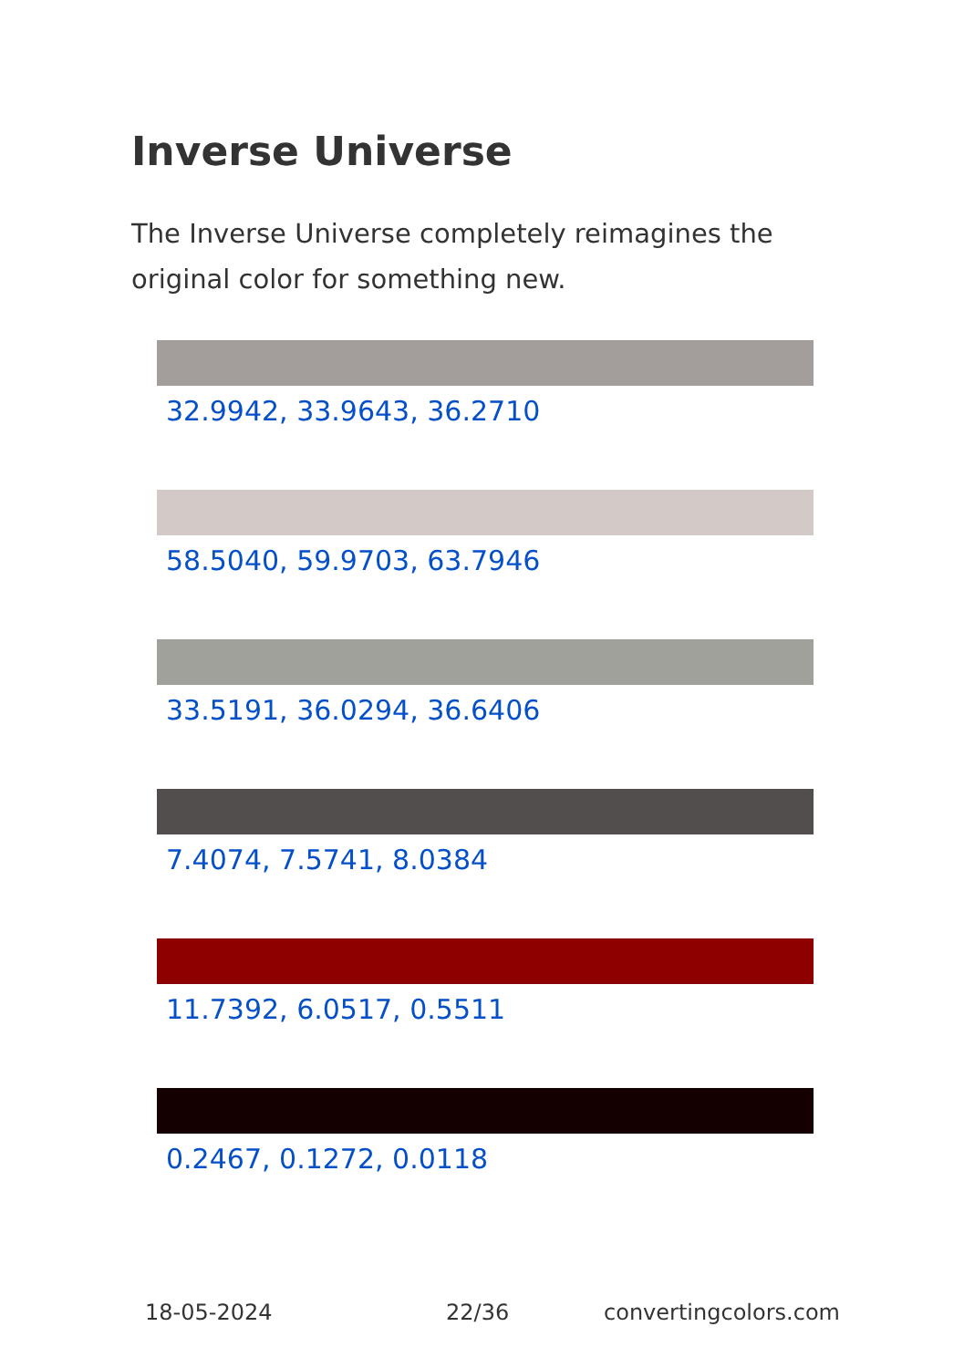Inverse Universe
The Inverse Universe completely reimagines the original color for something new.
32.9942, 33.9643, 36.2710
58.5040, 59.9703, 63.7946
33.5191, 36.0294, 36.6406
7.4074, 7.5741, 8.0384
11.7392, 6.0517, 0.5511
0.2467, 0.1272, 0.0118
18-05-2024 22/36 convertingcolors.com